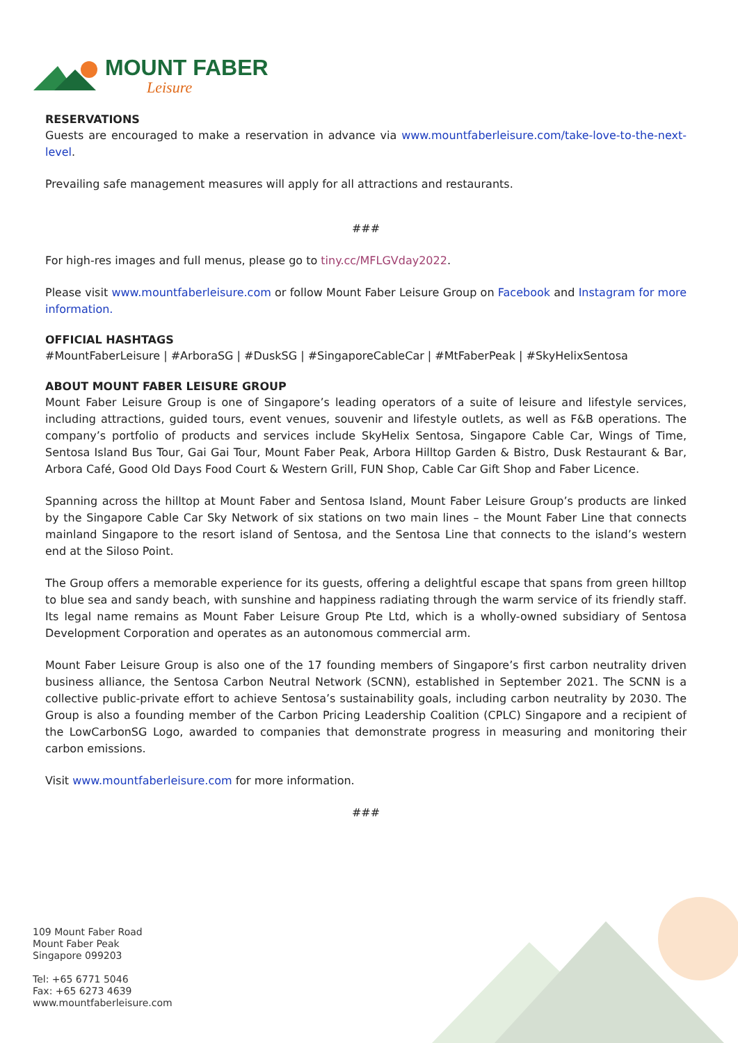MOUNT FABER
Leisure
RESERVATIONS
Guests are encouraged to make a reservation in advance via www.mountfaberleisure.com/take-love-to-the-next-level.
Prevailing safe management measures will apply for all attractions and restaurants.
###
For high-res images and full menus, please go to tiny.cc/MFLGVday2022.
Please visit www.mountfaberleisure.com or follow Mount Faber Leisure Group on Facebook and Instagram for more information.
OFFICIAL HASHTAGS
#MountFaberLeisure | #ArboraSG | #DuskSG | #SingaporeCableCar | #MtFaberPeak | #SkyHelixSentosa
ABOUT MOUNT FABER LEISURE GROUP
Mount Faber Leisure Group is one of Singapore’s leading operators of a suite of leisure and lifestyle services, including attractions, guided tours, event venues, souvenir and lifestyle outlets, as well as F&B operations. The company’s portfolio of products and services include SkyHelix Sentosa, Singapore Cable Car, Wings of Time, Sentosa Island Bus Tour, Gai Gai Tour, Mount Faber Peak, Arbora Hilltop Garden & Bistro, Dusk Restaurant & Bar, Arbora Café, Good Old Days Food Court & Western Grill, FUN Shop, Cable Car Gift Shop and Faber Licence.
Spanning across the hilltop at Mount Faber and Sentosa Island, Mount Faber Leisure Group’s products are linked by the Singapore Cable Car Sky Network of six stations on two main lines – the Mount Faber Line that connects mainland Singapore to the resort island of Sentosa, and the Sentosa Line that connects to the island’s western end at the Siloso Point.
The Group offers a memorable experience for its guests, offering a delightful escape that spans from green hilltop to blue sea and sandy beach, with sunshine and happiness radiating through the warm service of its friendly staff. Its legal name remains as Mount Faber Leisure Group Pte Ltd, which is a wholly-owned subsidiary of Sentosa Development Corporation and operates as an autonomous commercial arm.
Mount Faber Leisure Group is also one of the 17 founding members of Singapore’s first carbon neutrality driven business alliance, the Sentosa Carbon Neutral Network (SCNN), established in September 2021. The SCNN is a collective public-private effort to achieve Sentosa’s sustainability goals, including carbon neutrality by 2030. The Group is also a founding member of the Carbon Pricing Leadership Coalition (CPLC) Singapore and a recipient of the LowCarbonSG Logo, awarded to companies that demonstrate progress in measuring and monitoring their carbon emissions.
Visit www.mountfaberleisure.com for more information.
###
109 Mount Faber Road
Mount Faber Peak
Singapore 099203
Tel: +65 6771 5046
Fax: +65 6273 4639
www.mountfaberleisure.com